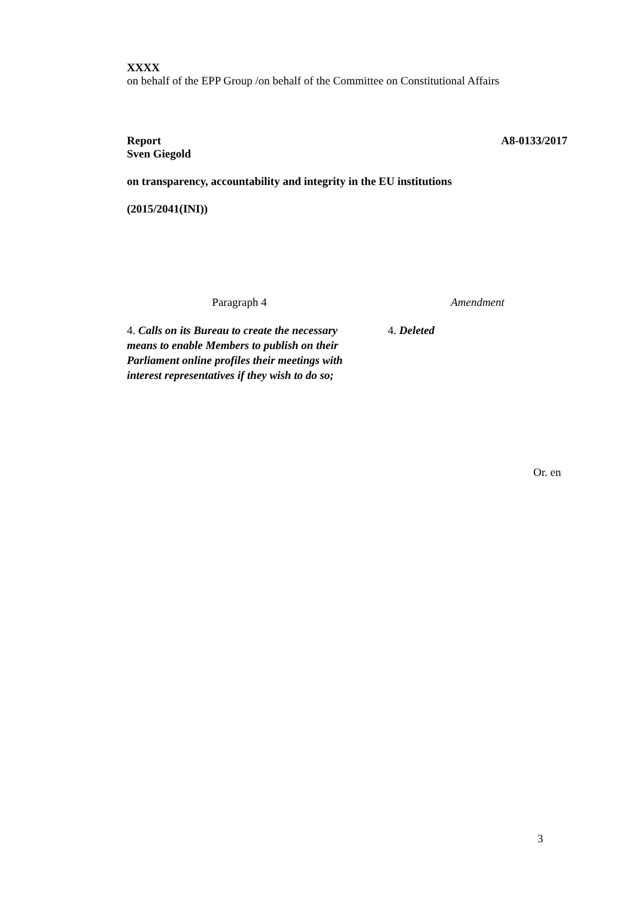XXXX
on behalf of the EPP Group /on behalf of the Committee on Constitutional Affairs
Report A8-0133/2017
Sven Giegold
on transparency, accountability and integrity in the EU institutions
(2015/2041(INI))
| Paragraph 4 | | Amendment |
| --- | --- | --- |
| 4. Calls on its Bureau to create the necessary means to enable Members to publish on their Parliament online profiles their meetings with interest representatives if they wish to do so; | | 4. Deleted |
Or. en
3